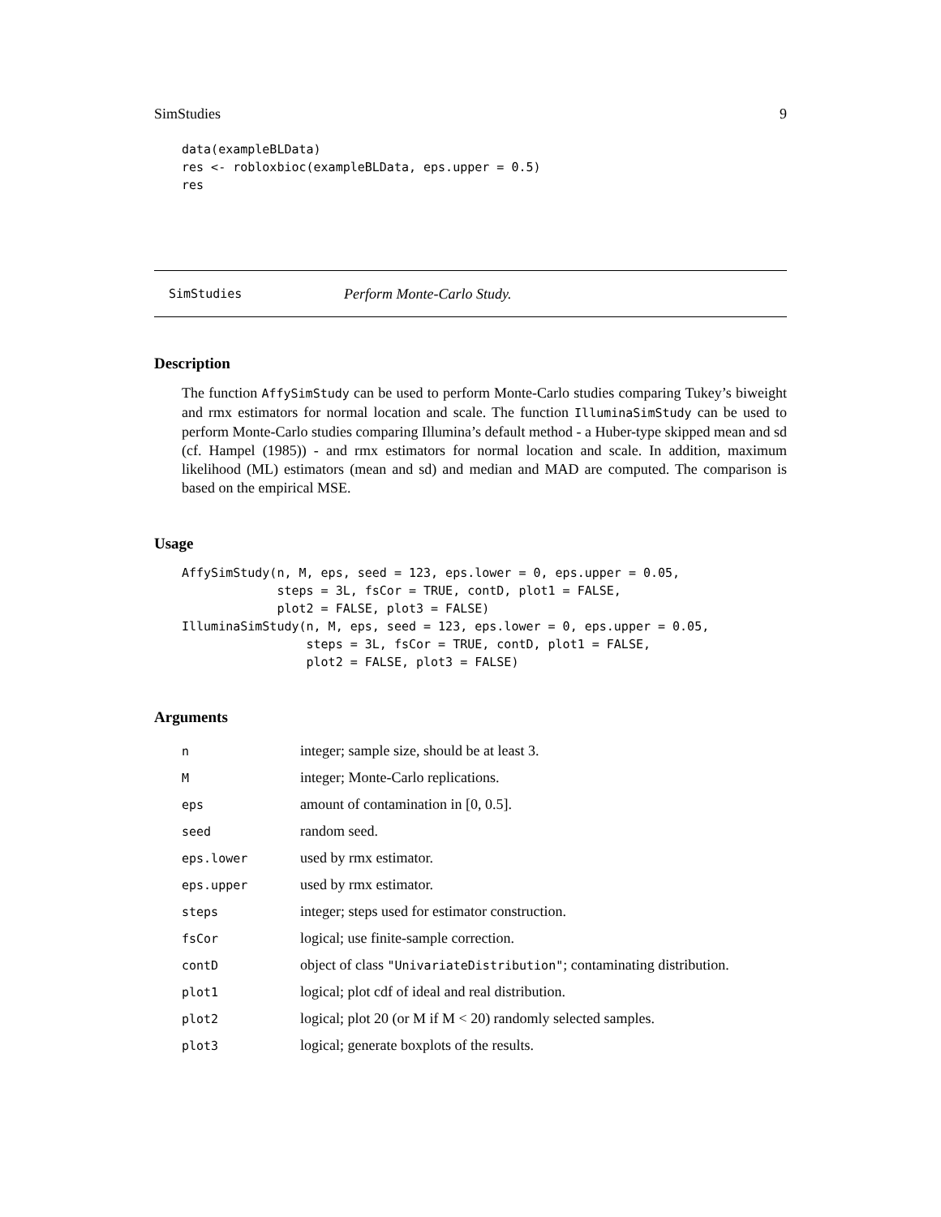SimStudies 9
data(exampleBLData)
res <- robloxbioc(exampleBLData, eps.upper = 0.5)
res
SimStudies Perform Monte-Carlo Study.
Description
The function AffySimStudy can be used to perform Monte-Carlo studies comparing Tukey’s biweight and rmx estimators for normal location and scale. The function IlluminaSimStudy can be used to perform Monte-Carlo studies comparing Illumina’s default method - a Huber-type skipped mean and sd (cf. Hampel (1985)) - and rmx estimators for normal location and scale. In addition, maximum likelihood (ML) estimators (mean and sd) and median and MAD are computed. The comparison is based on the empirical MSE.
Usage
AffySimStudy(n, M, eps, seed = 123, eps.lower = 0, eps.upper = 0.05,
             steps = 3L, fsCor = TRUE, contD, plot1 = FALSE,
             plot2 = FALSE, plot3 = FALSE)
IlluminaSimStudy(n, M, eps, seed = 123, eps.lower = 0, eps.upper = 0.05,
                 steps = 3L, fsCor = TRUE, contD, plot1 = FALSE,
                 plot2 = FALSE, plot3 = FALSE)
Arguments
| n | integer; sample size, should be at least 3. |
| M | integer; Monte-Carlo replications. |
| eps | amount of contamination in [0, 0.5]. |
| seed | random seed. |
| eps.lower | used by rmx estimator. |
| eps.upper | used by rmx estimator. |
| steps | integer; steps used for estimator construction. |
| fsCor | logical; use finite-sample correction. |
| contD | object of class "UnivariateDistribution" ; contaminating distribution. |
| plot1 | logical; plot cdf of ideal and real distribution. |
| plot2 | logical; plot 20 (or M if M < 20) randomly selected samples. |
| plot3 | logical; generate boxplots of the results. |